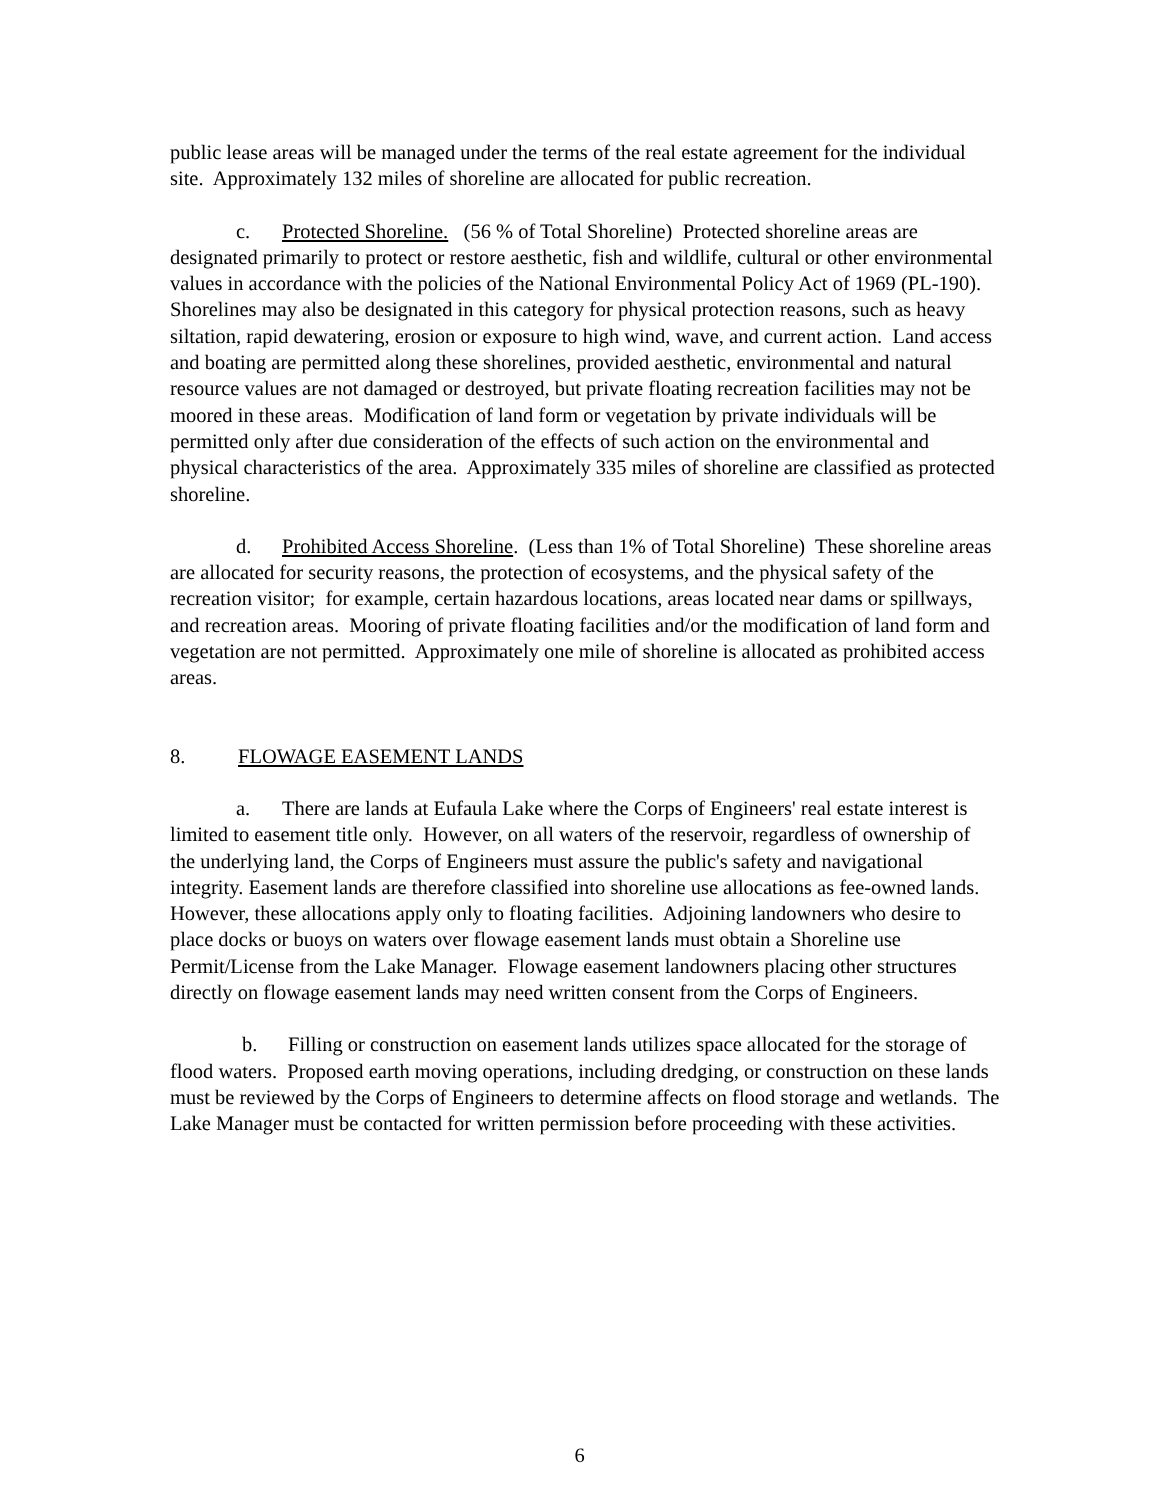public lease areas will be managed under the terms of the real estate agreement for the individual site. Approximately 132 miles of shoreline are allocated for public recreation.
c. Protected Shoreline. (56 % of Total Shoreline) Protected shoreline areas are designated primarily to protect or restore aesthetic, fish and wildlife, cultural or other environmental values in accordance with the policies of the National Environmental Policy Act of 1969 (PL-190). Shorelines may also be designated in this category for physical protection reasons, such as heavy siltation, rapid dewatering, erosion or exposure to high wind, wave, and current action. Land access and boating are permitted along these shorelines, provided aesthetic, environmental and natural resource values are not damaged or destroyed, but private floating recreation facilities may not be moored in these areas. Modification of land form or vegetation by private individuals will be permitted only after due consideration of the effects of such action on the environmental and physical characteristics of the area. Approximately 335 miles of shoreline are classified as protected shoreline.
d. Prohibited Access Shoreline. (Less than 1% of Total Shoreline) These shoreline areas are allocated for security reasons, the protection of ecosystems, and the physical safety of the recreation visitor; for example, certain hazardous locations, areas located near dams or spillways, and recreation areas. Mooring of private floating facilities and/or the modification of land form and vegetation are not permitted. Approximately one mile of shoreline is allocated as prohibited access areas.
8. FLOWAGE EASEMENT LANDS
a. There are lands at Eufaula Lake where the Corps of Engineers' real estate interest is limited to easement title only. However, on all waters of the reservoir, regardless of ownership of the underlying land, the Corps of Engineers must assure the public's safety and navigational integrity. Easement lands are therefore classified into shoreline use allocations as fee-owned lands. However, these allocations apply only to floating facilities. Adjoining landowners who desire to place docks or buoys on waters over flowage easement lands must obtain a Shoreline use Permit/License from the Lake Manager. Flowage easement landowners placing other structures directly on flowage easement lands may need written consent from the Corps of Engineers.
b. Filling or construction on easement lands utilizes space allocated for the storage of flood waters. Proposed earth moving operations, including dredging, or construction on these lands must be reviewed by the Corps of Engineers to determine affects on flood storage and wetlands. The Lake Manager must be contacted for written permission before proceeding with these activities.
6